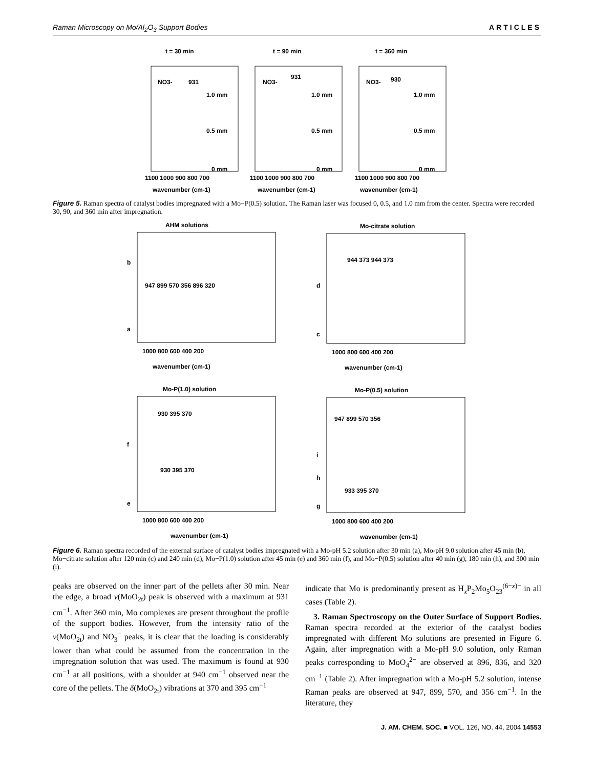Raman Microscopy on Mo/Al<sub>2</sub>O<sub>3</sub> Support Bodies ARTICLES
t = 30 min
t = 90 min
t = 360 min
1.0 mm
1.0 mm
1.0 mm
0.5 mm
0.5 mm
0.5 mm
0 mm
0 mm
0 mm
NO3-
931
NO3-
931
NO3-
930
1100 1000 900 800 700
1100 1000 900 800 700
1100 1000 900 800 700
wavenumber (cm-1)
wavenumber (cm-1)
wavenumber (cm-1)
Figure 5. Raman spectra of catalyst bodies impregnated with a Mo−P(0.5) solution. The Raman laser was focused 0, 0.5, and 1.0 mm from the center. Spectra were recorded 30, 90, and 360 min after impregnation.
AHM solutions
Mo-citrate solution
b
a
d
c
947 899 570 356 896 320
944 373 944 373
1000 800 600 400 200
1000 800 600 400 200
wavenumber (cm-1)
wavenumber (cm-1)
Mo-P(1.0) solution
Mo-P(0.5) solution
f
e
i
h
g
930 395 370
930 395 370
947 899 570 356
933 395 370
1000 800 600 400 200
1000 800 600 400 200
wavenumber (cm-1)
wavenumber (cm-1)
Figure 6. Raman spectra recorded of the external surface of catalyst bodies impregnated with a Mo-pH 5.2 solution after 30 min (a), Mo-pH 9.0 solution after 45 min (b), Mo−citrate solution after 120 min (c) and 240 min (d), Mo−P(1.0) solution after 45 min (e) and 360 min (f), and Mo−P(0.5) solution after 40 min (g), 180 min (h), and 300 min (i).
peaks are observed on the inner part of the pellets after 30 min. Near the edge, a broad ν(MoO<sub>2t</sub>) peak is observed with a maximum at 931 cm<sup>−1</sup>. After 360 min, Mo complexes are present throughout the profile of the support bodies. However, from the intensity ratio of the ν(MoO<sub>2t</sub>) and NO<sub>3</sub><sup>−</sup> peaks, it is clear that the loading is considerably lower than what could be assumed from the concentration in the impregnation solution that was used. The maximum is found at 930 cm<sup>−1</sup> at all positions, with a shoulder at 940 cm<sup>−1</sup> observed near the core of the pellets. The δ(MoO<sub>2t</sub>) vibrations at 370 and 395 cm<sup>−1</sup>
indicate that Mo is predominantly present as H<sub>x</sub>P<sub>2</sub>Mo<sub>5</sub>O<sub>23</sub><sup>(6−x)−</sup> in all cases (Table 2).
3. Raman Spectroscopy on the Outer Surface of Support Bodies. Raman spectra recorded at the exterior of the catalyst bodies impregnated with different Mo solutions are presented in Figure 6. Again, after impregnation with a Mo-pH 9.0 solution, only Raman peaks corresponding to MoO<sub>4</sub><sup>2−</sup> are observed at 896, 836, and 320 cm<sup>−1</sup> (Table 2). After impregnation with a Mo-pH 5.2 solution, intense Raman peaks are observed at 947, 899, 570, and 356 cm<sup>−1</sup>. In the literature, they
J. AM. CHEM. SOC. ■ VOL. 126, NO. 44, 2004 14553